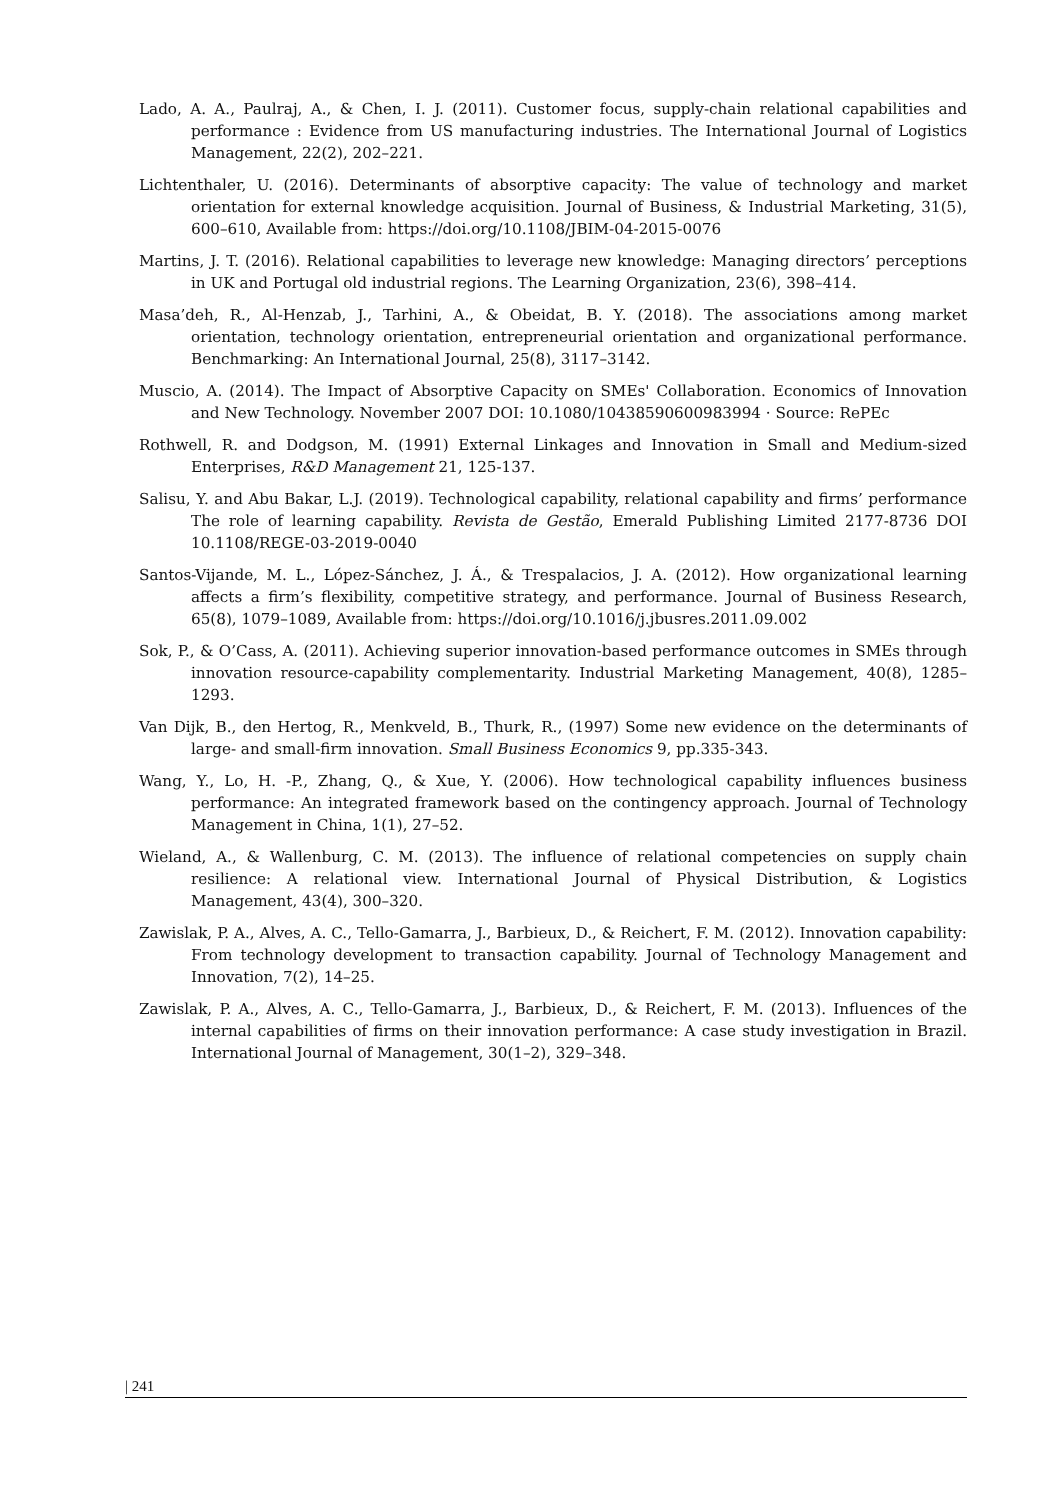Lado, A. A., Paulraj, A., & Chen, I. J. (2011). Customer focus, supply-chain relational capabilities and performance : Evidence from US manufacturing industries. The International Journal of Logistics Management, 22(2), 202–221.
Lichtenthaler, U. (2016). Determinants of absorptive capacity: The value of technology and market orientation for external knowledge acquisition. Journal of Business, & Industrial Marketing, 31(5), 600–610, Available from: https://doi.org/10.1108/JBIM-04-2015-0076
Martins, J. T. (2016). Relational capabilities to leverage new knowledge: Managing directors’ perceptions in UK and Portugal old industrial regions. The Learning Organization, 23(6), 398–414.
Masa’deh, R., Al-Henzab, J., Tarhini, A., & Obeidat, B. Y. (2018). The associations among market orientation, technology orientation, entrepreneurial orientation and organizational performance. Benchmarking: An International Journal, 25(8), 3117–3142.
Muscio, A. (2014). The Impact of Absorptive Capacity on SMEs' Collaboration. Economics of Innovation and New Technology. November 2007 DOI: 10.1080/10438590600983994 · Source: RePEc
Rothwell, R. and Dodgson, M. (1991) External Linkages and Innovation in Small and Medium-sized Enterprises, R&D Management 21, 125-137.
Salisu, Y. and Abu Bakar, L.J. (2019). Technological capability, relational capability and firms’ performance The role of learning capability. Revista de Gestão, Emerald Publishing Limited 2177-8736 DOI 10.1108/REGE-03-2019-0040
Santos-Vijande, M. L., López-Sánchez, J. Á., & Trespalacios, J. A. (2012). How organizational learning affects a firm’s flexibility, competitive strategy, and performance. Journal of Business Research, 65(8), 1079–1089, Available from: https://doi.org/10.1016/j.jbusres.2011.09.002
Sok, P., & O’Cass, A. (2011). Achieving superior innovation-based performance outcomes in SMEs through innovation resource-capability complementarity. Industrial Marketing Management, 40(8), 1285–1293.
Van Dijk, B., den Hertog, R., Menkveld, B., Thurk, R., (1997) Some new evidence on the determinants of large- and small-firm innovation. Small Business Economics 9, pp.335-343.
Wang, Y., Lo, H. -P., Zhang, Q., & Xue, Y. (2006). How technological capability influences business performance: An integrated framework based on the contingency approach. Journal of Technology Management in China, 1(1), 27–52.
Wieland, A., & Wallenburg, C. M. (2013). The influence of relational competencies on supply chain resilience: A relational view. International Journal of Physical Distribution, & Logistics Management, 43(4), 300–320.
Zawislak, P. A., Alves, A. C., Tello-Gamarra, J., Barbieux, D., & Reichert, F. M. (2012). Innovation capability: From technology development to transaction capability. Journal of Technology Management and Innovation, 7(2), 14–25.
Zawislak, P. A., Alves, A. C., Tello-Gamarra, J., Barbieux, D., & Reichert, F. M. (2013). Influences of the internal capabilities of firms on their innovation performance: A case study investigation in Brazil. International Journal of Management, 30(1–2), 329–348.
| 241